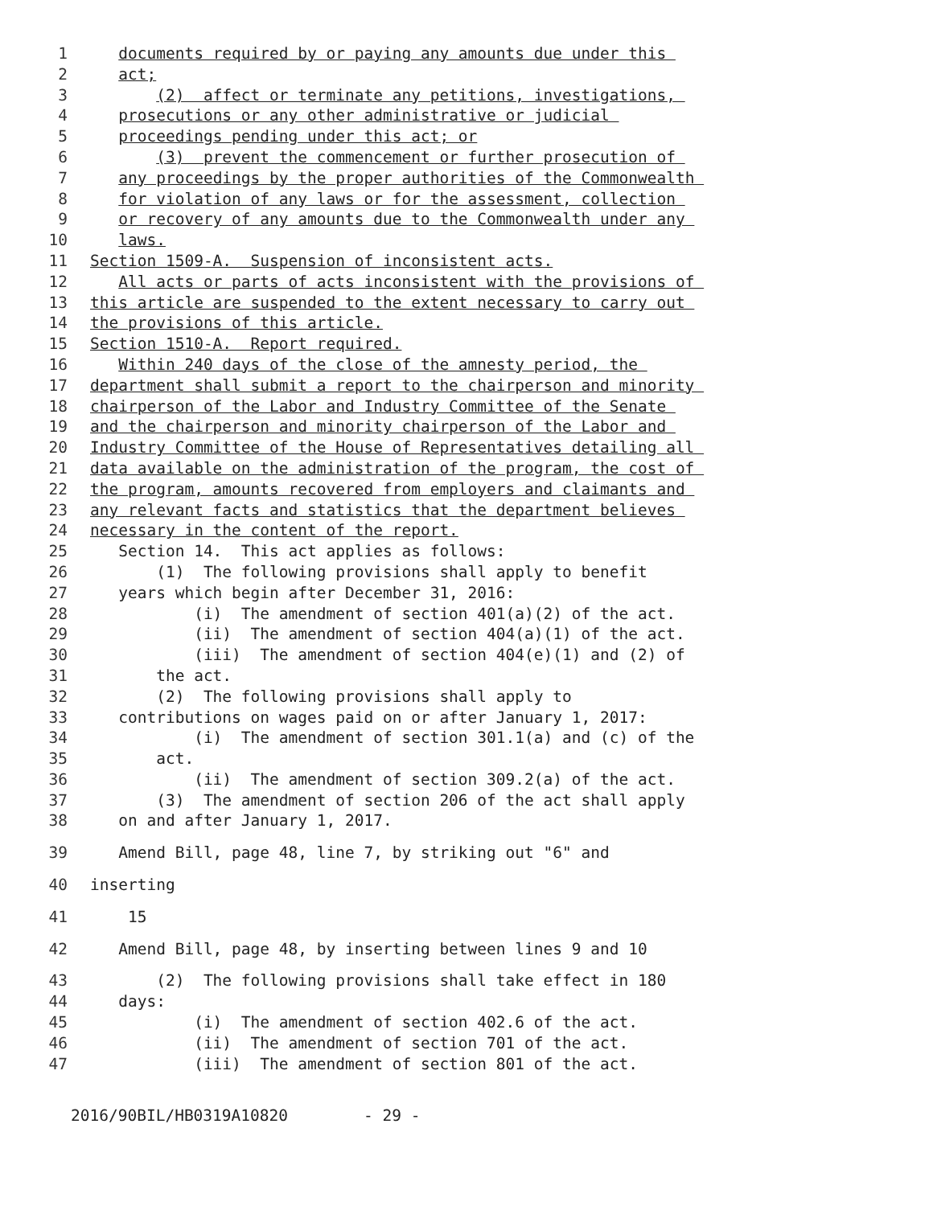1 documents required by or paying any amounts due under this
2 act;
3 (2) affect or terminate any petitions, investigations,
4 prosecutions or any other administrative or judicial
5 proceedings pending under this act; or
6 (3) prevent the commencement or further prosecution of
7 any proceedings by the proper authorities of the Commonwealth
8 for violation of any laws or for the assessment, collection
9 or recovery of any amounts due to the Commonwealth under any
10 laws.
11 Section 1509-A. Suspension of inconsistent acts.
12 All acts or parts of acts inconsistent with the provisions of
13 this article are suspended to the extent necessary to carry out
14 the provisions of this article.
15 Section 1510-A. Report required.
16 Within 240 days of the close of the amnesty period, the
17 department shall submit a report to the chairperson and minority
18 chairperson of the Labor and Industry Committee of the Senate
19 and the chairperson and minority chairperson of the Labor and
20 Industry Committee of the House of Representatives detailing all
21 data available on the administration of the program, the cost of
22 the program, amounts recovered from employers and claimants and
23 any relevant facts and statistics that the department believes
24 necessary in the content of the report.
25 Section 14. This act applies as follows:
26 (1) The following provisions shall apply to benefit
27 years which begin after December 31, 2016:
28 (i) The amendment of section 401(a)(2) of the act.
29 (ii) The amendment of section 404(a)(1) of the act.
30 (iii) The amendment of section 404(e)(1) and (2) of
31 the act.
32 (2) The following provisions shall apply to
33 contributions on wages paid on or after January 1, 2017:
34 (i) The amendment of section 301.1(a) and (c) of the
35 act.
36 (ii) The amendment of section 309.2(a) of the act.
37 (3) The amendment of section 206 of the act shall apply
38 on and after January 1, 2017.
39 Amend Bill, page 48, line 7, by striking out "6" and
40 inserting
41 15
42 Amend Bill, page 48, by inserting between lines 9 and 10
43 (2) The following provisions shall take effect in 180
44 days:
45 (i) The amendment of section 402.6 of the act.
46 (ii) The amendment of section 701 of the act.
47 (iii) The amendment of section 801 of the act.
2016/90BIL/HB0319A10820 - 29 -